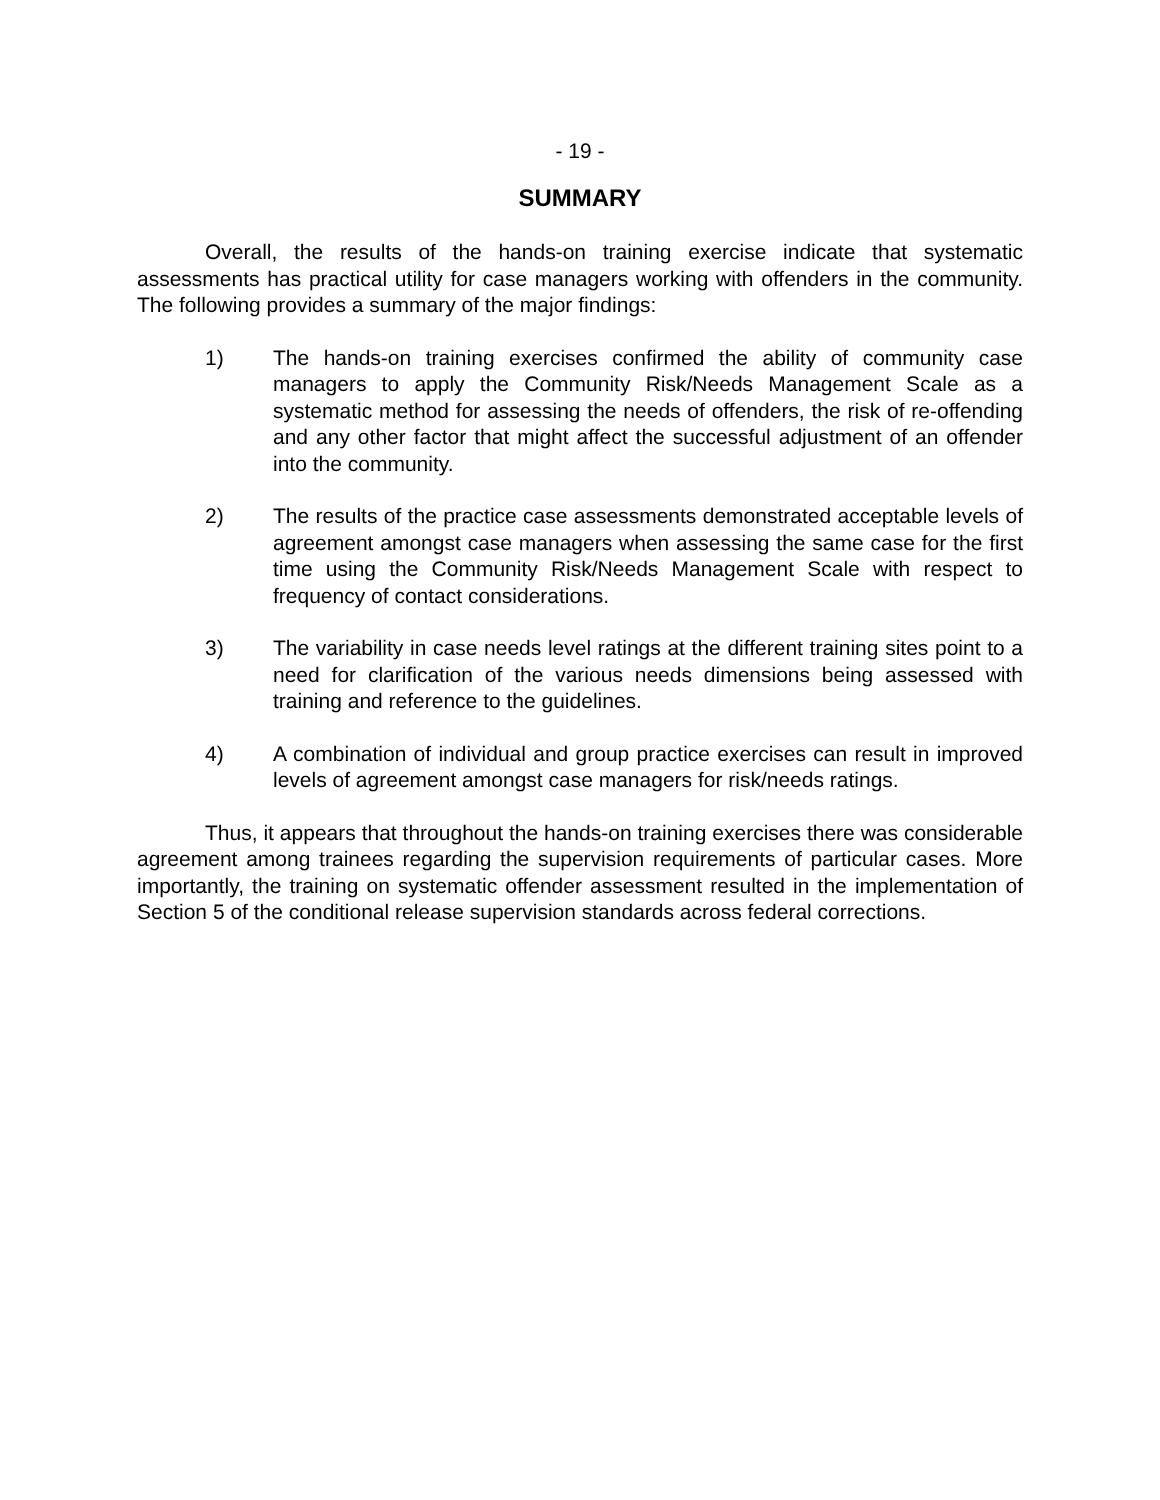- 19 -
SUMMARY
Overall, the results of the hands-on training exercise indicate that systematic assessments has practical utility for case managers working with offenders in the community. The following provides a summary of the major findings:
1) The hands-on training exercises confirmed the ability of community case managers to apply the Community Risk/Needs Management Scale as a systematic method for assessing the needs of offenders, the risk of re-offending and any other factor that might affect the successful adjustment of an offender into the community.
2) The results of the practice case assessments demonstrated acceptable levels of agreement amongst case managers when assessing the same case for the first time using the Community Risk/Needs Management Scale with respect to frequency of contact considerations.
3) The variability in case needs level ratings at the different training sites point to a need for clarification of the various needs dimensions being assessed with training and reference to the guidelines.
4) A combination of individual and group practice exercises can result in improved levels of agreement amongst case managers for risk/needs ratings.
Thus, it appears that throughout the hands-on training exercises there was considerable agreement among trainees regarding the supervision requirements of particular cases. More importantly, the training on systematic offender assessment resulted in the implementation of Section 5 of the conditional release supervision standards across federal corrections.